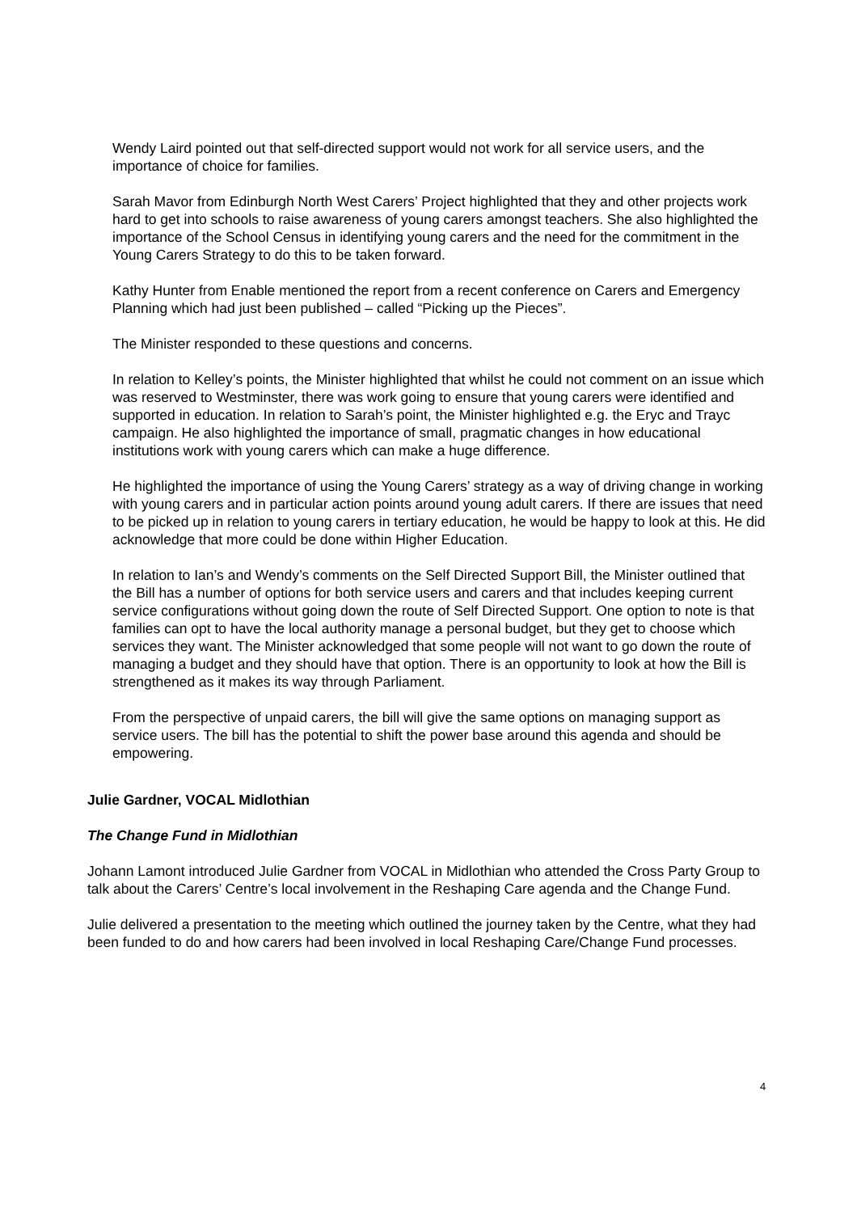Wendy Laird pointed out that self-directed support would not work for all service users, and the importance of choice for families.
Sarah Mavor from Edinburgh North West Carers’ Project highlighted that they and other projects work hard to get into schools to raise awareness of young carers amongst teachers. She also highlighted the importance of the School Census in identifying young carers and the need for the commitment in the Young Carers Strategy to do this to be taken forward.
Kathy Hunter from Enable mentioned the report from a recent conference on Carers and Emergency Planning which had just been published – called “Picking up the Pieces”.
The Minister responded to these questions and concerns.
In relation to Kelley’s points, the Minister highlighted that whilst he could not comment on an issue which was reserved to Westminster, there was work going to ensure that young carers were identified and supported in education. In relation to Sarah’s point, the Minister highlighted e.g. the Eryc and Trayc campaign. He also highlighted the importance of small, pragmatic changes in how educational institutions work with young carers which can make a huge difference.
He highlighted the importance of using the Young Carers’ strategy as a way of driving change in working with young carers and in particular action points around young adult carers. If there are issues that need to be picked up in relation to young carers in tertiary education, he would be happy to look at this. He did acknowledge that more could be done within Higher Education.
In relation to Ian’s and Wendy’s comments on the Self Directed Support Bill, the Minister outlined that the Bill has a number of options for both service users and carers and that includes keeping current service configurations without going down the route of Self Directed Support. One option to note is that families can opt to have the local authority manage a personal budget, but they get to choose which services they want. The Minister acknowledged that some people will not want to go down the route of managing a budget and they should have that option. There is an opportunity to look at how the Bill is strengthened as it makes its way through Parliament.
From the perspective of unpaid carers, the bill will give the same options on managing support as service users. The bill has the potential to shift the power base around this agenda and should be empowering.
Julie Gardner, VOCAL Midlothian
The Change Fund in Midlothian
Johann Lamont introduced Julie Gardner from VOCAL in Midlothian who attended the Cross Party Group to talk about the Carers’ Centre’s local involvement in the Reshaping Care agenda and the Change Fund.
Julie delivered a presentation to the meeting which outlined the journey taken by the Centre, what they had been funded to do and how carers had been involved in local Reshaping Care/Change Fund processes.
4